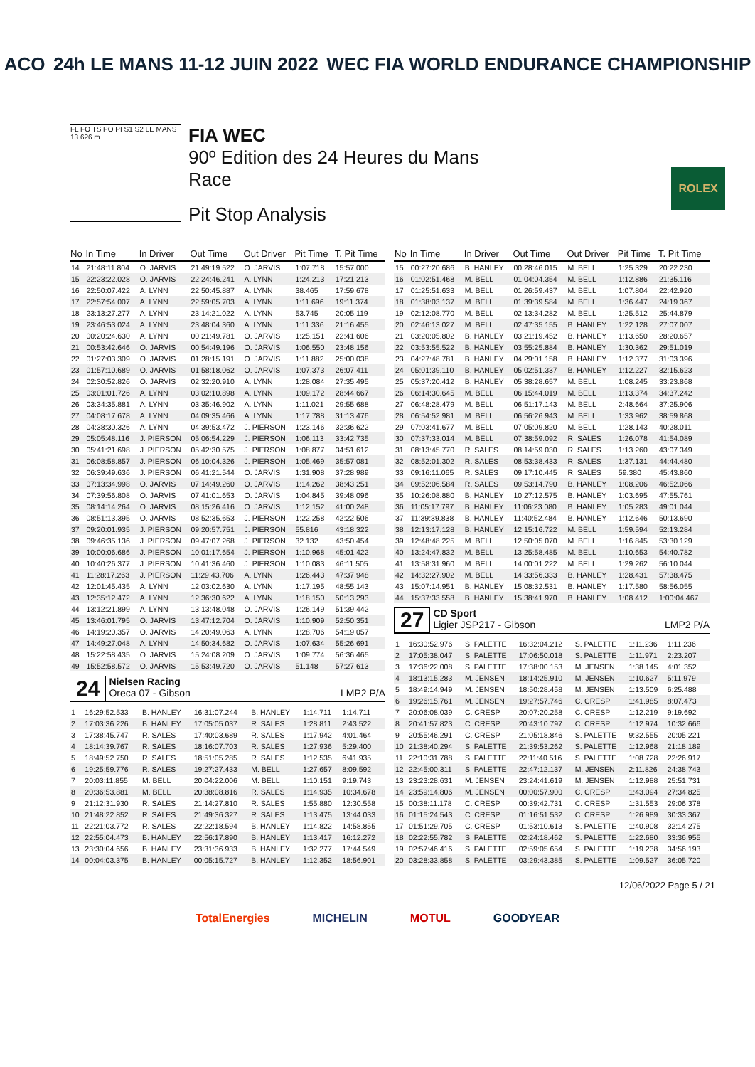ACO 24h LE MANS 11-12 JUIN 2022
WEC FIA WORLD ENDURANCE CHAMPIONSHIP
FL FO TS PO PI S1 S2 LE MANS 13.626 m.
FIA WEC
90º Edition des 24 Heures du Mans
Race
Pit Stop Analysis
ROLEX
| No | In Time | In Driver | Out Time | Out Driver | Pit Time | T. Pit Time |
| --- | --- | --- | --- | --- | --- | --- |
| 14 | 21:48:11.804 | O. JARVIS | 21:49:19.522 | O. JARVIS | 1:07.718 | 15:57.000 |
| 15 | 22:23:22.028 | O. JARVIS | 22:24:46.241 | A. LYNN | 1:24.213 | 17:21.213 |
| 16 | 22:50:07.422 | A. LYNN | 22:50:45.887 | A. LYNN | 38.465 | 17:59.678 |
| 17 | 22:57:54.007 | A. LYNN | 22:59:05.703 | A. LYNN | 1:11.696 | 19:11.374 |
| 18 | 23:13:27.277 | A. LYNN | 23:14:21.022 | A. LYNN | 53.745 | 20:05.119 |
| 19 | 23:46:53.024 | A. LYNN | 23:48:04.360 | A. LYNN | 1:11.336 | 21:16.455 |
| 20 | 00:20:24.630 | A. LYNN | 00:21:49.781 | O. JARVIS | 1:25.151 | 22:41.606 |
| 21 | 00:53:42.646 | O. JARVIS | 00:54:49.196 | O. JARVIS | 1:06.550 | 23:48.156 |
| 22 | 01:27:03.309 | O. JARVIS | 01:28:15.191 | O. JARVIS | 1:11.882 | 25:00.038 |
| 23 | 01:57:10.689 | O. JARVIS | 01:58:18.062 | O. JARVIS | 1:07.373 | 26:07.411 |
| 24 | 02:30:52.826 | O. JARVIS | 02:32:20.910 | A. LYNN | 1:28.084 | 27:35.495 |
| 25 | 03:01:01.726 | A. LYNN | 03:02:10.898 | A. LYNN | 1:09.172 | 28:44.667 |
| 26 | 03:34:35.881 | A. LYNN | 03:35:46.902 | A. LYNN | 1:11.021 | 29:55.688 |
| 27 | 04:08:17.678 | A. LYNN | 04:09:35.466 | A. LYNN | 1:17.788 | 31:13.476 |
| 28 | 04:38:30.326 | A. LYNN | 04:39:53.472 | J. PIERSON | 1:23.146 | 32:36.622 |
| 29 | 05:05:48.116 | J. PIERSON | 05:06:54.229 | J. PIERSON | 1:06.113 | 33:42.735 |
| 30 | 05:41:21.698 | J. PIERSON | 05:42:30.575 | J. PIERSON | 1:08.877 | 34:51.612 |
| 31 | 06:08:58.857 | J. PIERSON | 06:10:04.326 | J. PIERSON | 1:05.469 | 35:57.081 |
| 32 | 06:39:49.636 | J. PIERSON | 06:41:21.544 | O. JARVIS | 1:31.908 | 37:28.989 |
| 33 | 07:13:34.998 | O. JARVIS | 07:14:49.260 | O. JARVIS | 1:14.262 | 38:43.251 |
| 34 | 07:39:56.808 | O. JARVIS | 07:41:01.653 | O. JARVIS | 1:04.845 | 39:48.096 |
| 35 | 08:14:14.264 | O. JARVIS | 08:15:26.416 | O. JARVIS | 1:12.152 | 41:00.248 |
| 36 | 08:51:13.395 | O. JARVIS | 08:52:35.653 | J. PIERSON | 1:22.258 | 42:22.506 |
| 37 | 09:20:01.935 | J. PIERSON | 09:20:57.751 | J. PIERSON | 55.816 | 43:18.322 |
| 38 | 09:46:35.136 | J. PIERSON | 09:47:07.268 | J. PIERSON | 32.132 | 43:50.454 |
| 39 | 10:00:06.686 | J. PIERSON | 10:01:17.654 | J. PIERSON | 1:10.968 | 45:01.422 |
| 40 | 10:40:26.377 | J. PIERSON | 10:41:36.460 | J. PIERSON | 1:10.083 | 46:11.505 |
| 41 | 11:28:17.263 | J. PIERSON | 11:29:43.706 | A. LYNN | 1:26.443 | 47:37.948 |
| 42 | 12:01:45.435 | A. LYNN | 12:03:02.630 | A. LYNN | 1:17.195 | 48:55.143 |
| 43 | 12:35:12.472 | A. LYNN | 12:36:30.622 | A. LYNN | 1:18.150 | 50:13.293 |
| 44 | 13:12:21.899 | A. LYNN | 13:13:48.048 | O. JARVIS | 1:26.149 | 51:39.442 |
| 45 | 13:46:01.795 | O. JARVIS | 13:47:12.704 | O. JARVIS | 1:10.909 | 52:50.351 |
| 46 | 14:19:20.357 | O. JARVIS | 14:20:49.063 | A. LYNN | 1:28.706 | 54:19.057 |
| 47 | 14:49:27.048 | A. LYNN | 14:50:34.682 | O. JARVIS | 1:07.634 | 55:26.691 |
| 48 | 15:22:58.435 | O. JARVIS | 15:24:08.209 | O. JARVIS | 1:09.774 | 56:36.465 |
| 49 | 15:52:58.572 | O. JARVIS | 15:53:49.720 | O. JARVIS | 51.148 | 57:27.613 |
24
Nielsen Racing
Oreca 07 - Gibson LMP2 P/A
| 1 | 16:29:52.533 | B. HANLEY | 16:31:07.244 | B. HANLEY | 1:14.711 | 1:14.711 |
| 2 | 17:03:36.226 | B. HANLEY | 17:05:05.037 | R. SALES | 1:28.811 | 2:43.522 |
| 3 | 17:38:45.747 | R. SALES | 17:40:03.689 | R. SALES | 1:17.942 | 4:01.464 |
| 4 | 18:14:39.767 | R. SALES | 18:16:07.703 | R. SALES | 1:27.936 | 5:29.400 |
| 5 | 18:49:52.750 | R. SALES | 18:51:05.285 | R. SALES | 1:12.535 | 6:41.935 |
| 6 | 19:25:59.776 | R. SALES | 19:27:27.433 | M. BELL | 1:27.657 | 8:09.592 |
| 7 | 20:03:11.855 | M. BELL | 20:04:22.006 | M. BELL | 1:10.151 | 9:19.743 |
| 8 | 20:36:53.881 | M. BELL | 20:38:08.816 | R. SALES | 1:14.935 | 10:34.678 |
| 9 | 21:12:31.930 | R. SALES | 21:14:27.810 | R. SALES | 1:55.880 | 12:30.558 |
| 10 | 21:48:22.852 | R. SALES | 21:49:36.327 | R. SALES | 1:13.475 | 13:44.033 |
| 11 | 22:21:03.772 | R. SALES | 22:22:18.594 | B. HANLEY | 1:14.822 | 14:58.855 |
| 12 | 22:55:04.473 | B. HANLEY | 22:56:17.890 | B. HANLEY | 1:13.417 | 16:12.272 |
| 13 | 23:30:04.656 | B. HANLEY | 23:31:36.933 | B. HANLEY | 1:32.277 | 17:44.549 |
| 14 | 00:04:03.375 | B. HANLEY | 00:05:15.727 | B. HANLEY | 1:12.352 | 18:56.901 |
| No | In Time | In Driver | Out Time | Out Driver | Pit Time | T. Pit Time |
| --- | --- | --- | --- | --- | --- | --- |
| 15 | 00:27:20.686 | B. HANLEY | 00:28:46.015 | M. BELL | 1:25.329 | 20:22.230 |
| 16 | 01:02:51.468 | M. BELL | 01:04:04.354 | M. BELL | 1:12.886 | 21:35.116 |
| 17 | 01:25:51.633 | M. BELL | 01:26:59.437 | M. BELL | 1:07.804 | 22:42.920 |
| 18 | 01:38:03.137 | M. BELL | 01:39:39.584 | M. BELL | 1:36.447 | 24:19.367 |
| 19 | 02:12:08.770 | M. BELL | 02:13:34.282 | M. BELL | 1:25.512 | 25:44.879 |
| 20 | 02:46:13.027 | M. BELL | 02:47:35.155 | B. HANLEY | 1:22.128 | 27:07.007 |
| 21 | 03:20:05.802 | B. HANLEY | 03:21:19.452 | B. HANLEY | 1:13.650 | 28:20.657 |
| 22 | 03:53:55.522 | B. HANLEY | 03:55:25.884 | B. HANLEY | 1:30.362 | 29:51.019 |
| 23 | 04:27:48.781 | B. HANLEY | 04:29:01.158 | B. HANLEY | 1:12.377 | 31:03.396 |
| 24 | 05:01:39.110 | B. HANLEY | 05:02:51.337 | B. HANLEY | 1:12.227 | 32:15.623 |
| 25 | 05:37:20.412 | B. HANLEY | 05:38:28.657 | M. BELL | 1:08.245 | 33:23.868 |
| 26 | 06:14:30.645 | M. BELL | 06:15:44.019 | M. BELL | 1:13.374 | 34:37.242 |
| 27 | 06:48:28.479 | M. BELL | 06:51:17.143 | M. BELL | 2:48.664 | 37:25.906 |
| 28 | 06:54:52.981 | M. BELL | 06:56:26.943 | M. BELL | 1:33.962 | 38:59.868 |
| 29 | 07:03:41.677 | M. BELL | 07:05:09.820 | M. BELL | 1:28.143 | 40:28.011 |
| 30 | 07:37:33.014 | M. BELL | 07:38:59.092 | R. SALES | 1:26.078 | 41:54.089 |
| 31 | 08:13:45.770 | R. SALES | 08:14:59.030 | R. SALES | 1:13.260 | 43:07.349 |
| 32 | 08:52:01.302 | R. SALES | 08:53:38.433 | R. SALES | 1:37.131 | 44:44.480 |
| 33 | 09:16:11.065 | R. SALES | 09:17:10.445 | R. SALES | 59.380 | 45:43.860 |
| 34 | 09:52:06.584 | R. SALES | 09:53:14.790 | B. HANLEY | 1:08.206 | 46:52.066 |
| 35 | 10:26:08.880 | B. HANLEY | 10:27:12.575 | B. HANLEY | 1:03.695 | 47:55.761 |
| 36 | 11:05:17.797 | B. HANLEY | 11:06:23.080 | B. HANLEY | 1:05.283 | 49:01.044 |
| 37 | 11:39:39.838 | B. HANLEY | 11:40:52.484 | B. HANLEY | 1:12.646 | 50:13.690 |
| 38 | 12:13:17.128 | B. HANLEY | 12:15:16.722 | M. BELL | 1:59.594 | 52:13.284 |
| 39 | 12:48:48.225 | M. BELL | 12:50:05.070 | M. BELL | 1:16.845 | 53:30.129 |
| 40 | 13:24:47.832 | M. BELL | 13:25:58.485 | M. BELL | 1:10.653 | 54:40.782 |
| 41 | 13:58:31.960 | M. BELL | 14:00:01.222 | M. BELL | 1:29.262 | 56:10.044 |
| 42 | 14:32:27.902 | M. BELL | 14:33:56.333 | B. HANLEY | 1:28.431 | 57:38.475 |
| 43 | 15:07:14.951 | B. HANLEY | 15:08:32.531 | B. HANLEY | 1:17.580 | 58:56.055 |
| 44 | 15:37:33.558 | B. HANLEY | 15:38:41.970 | B. HANLEY | 1:08.412 | 1:00:04.467 |
27
CD Sport
Ligier JSP217 - Gibson LMP2 P/A
| 1 | 16:30:52.976 | S. PALETTE | 16:32:04.212 | S. PALETTE | 1:11.236 | 1:11.236 |
| 2 | 17:05:38.047 | S. PALETTE | 17:06:50.018 | S. PALETTE | 1:11.971 | 2:23.207 |
| 3 | 17:36:22.008 | S. PALETTE | 17:38:00.153 | M. JENSEN | 1:38.145 | 4:01.352 |
| 4 | 18:13:15.283 | M. JENSEN | 18:14:25.910 | M. JENSEN | 1:10.627 | 5:11.979 |
| 5 | 18:49:14.949 | M. JENSEN | 18:50:28.458 | M. JENSEN | 1:13.509 | 6:25.488 |
| 6 | 19:26:15.761 | M. JENSEN | 19:27:57.746 | C. CRESP | 1:41.985 | 8:07.473 |
| 7 | 20:06:08.039 | C. CRESP | 20:07:20.258 | C. CRESP | 1:12.219 | 9:19.692 |
| 8 | 20:41:57.823 | C. CRESP | 20:43:10.797 | C. CRESP | 1:12.974 | 10:32.666 |
| 9 | 20:55:46.291 | C. CRESP | 21:05:18.846 | S. PALETTE | 9:32.555 | 20:05.221 |
| 10 | 21:38:40.294 | S. PALETTE | 21:39:53.262 | S. PALETTE | 1:12.968 | 21:18.189 |
| 11 | 22:10:31.788 | S. PALETTE | 22:11:40.516 | S. PALETTE | 1:08.728 | 22:26.917 |
| 12 | 22:45:00.311 | S. PALETTE | 22:47:12.137 | M. JENSEN | 2:11.826 | 24:38.743 |
| 13 | 23:23:28.631 | M. JENSEN | 23:24:41.619 | M. JENSEN | 1:12.988 | 25:51.731 |
| 14 | 23:59:14.806 | M. JENSEN | 00:00:57.900 | C. CRESP | 1:43.094 | 27:34.825 |
| 15 | 00:38:11.178 | C. CRESP | 00:39:42.731 | C. CRESP | 1:31.553 | 29:06.378 |
| 16 | 01:15:24.543 | C. CRESP | 01:16:51.532 | C. CRESP | 1:26.989 | 30:33.367 |
| 17 | 01:51:29.705 | C. CRESP | 01:53:10.613 | S. PALETTE | 1:40.908 | 32:14.275 |
| 18 | 02:22:55.782 | S. PALETTE | 02:24:18.462 | S. PALETTE | 1:22.680 | 33:36.955 |
| 19 | 02:57:46.416 | S. PALETTE | 02:59:05.654 | S. PALETTE | 1:19.238 | 34:56.193 |
| 20 | 03:28:33.858 | S. PALETTE | 03:29:43.385 | S. PALETTE | 1:09.527 | 36:05.720 |
12/06/2022 Page 5 / 21
TotalEnergies MICHELIN MOTUL GOODYEAR